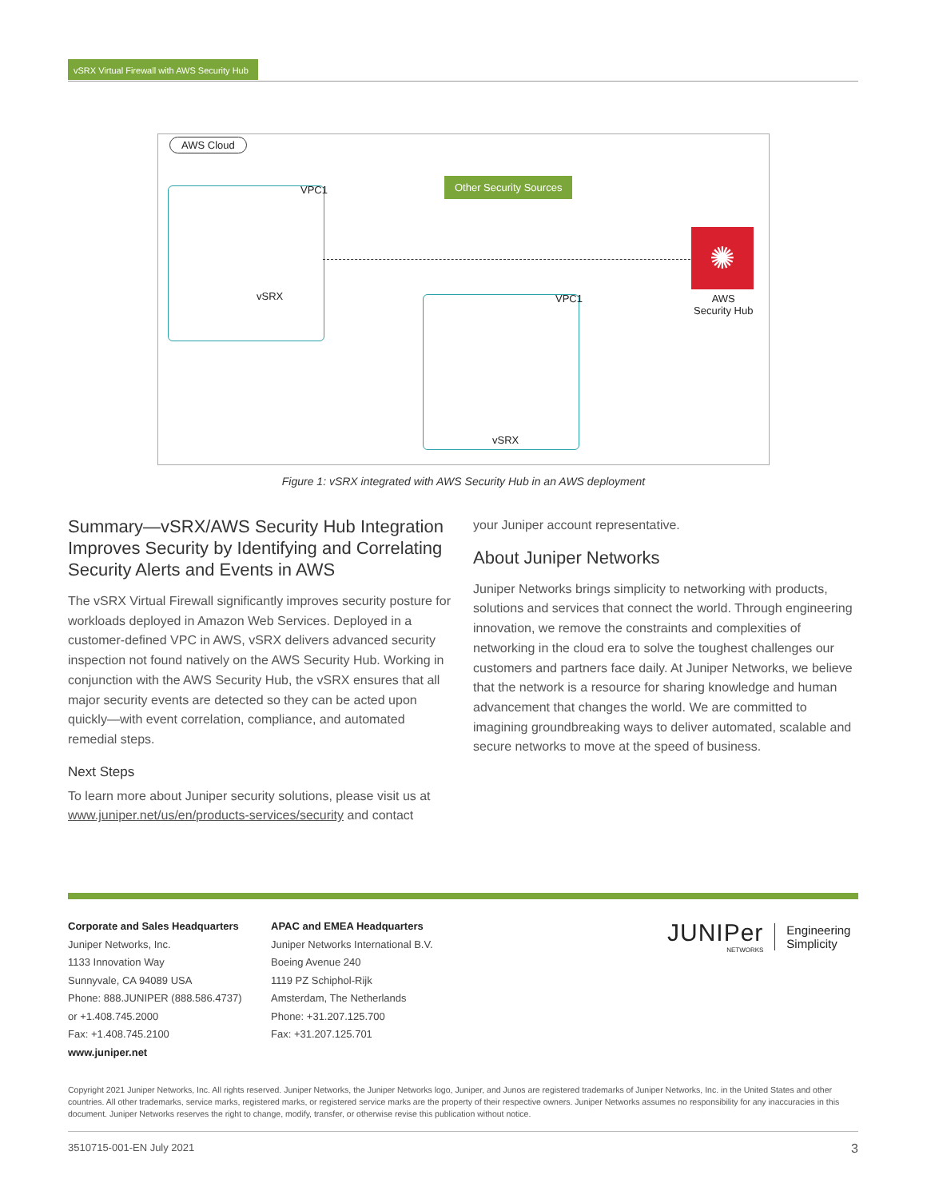vSRX Virtual Firewall with AWS Security Hub
AWS Cloud
VPC1
vSRX
Other Security Sources
✺
AWS
Security Hub
VPC1
vSRX
Figure 1: vSRX integrated with AWS Security Hub in an AWS deployment
Summary—vSRX/AWS Security Hub Integration Improves Security by Identifying and Correlating Security Alerts and Events in AWS
The vSRX Virtual Firewall significantly improves security posture for workloads deployed in Amazon Web Services. Deployed in a customer-defined VPC in AWS, vSRX delivers advanced security inspection not found natively on the AWS Security Hub. Working in conjunction with the AWS Security Hub, the vSRX ensures that all major security events are detected so they can be acted upon quickly—with event correlation, compliance, and automated remedial steps.
Next Steps
To learn more about Juniper security solutions, please visit us at www.juniper.net/us/en/products-services/security and contact
your Juniper account representative.
About Juniper Networks
Juniper Networks brings simplicity to networking with products, solutions and services that connect the world. Through engineering innovation, we remove the constraints and complexities of networking in the cloud era to solve the toughest challenges our customers and partners face daily. At Juniper Networks, we believe that the network is a resource for sharing knowledge and human advancement that changes the world. We are committed to imagining groundbreaking ways to deliver automated, scalable and secure networks to move at the speed of business.
Corporate and Sales Headquarters
Juniper Networks, Inc.
1133 Innovation Way
Sunnyvale, CA 94089 USA
Phone: 888.JUNIPER (888.586.4737)
or +1.408.745.2000
Fax: +1.408.745.2100
www.juniper.net
APAC and EMEA Headquarters
Juniper Networks International B.V.
Boeing Avenue 240
1119 PZ Schiphol-Rijk
Amsterdam, The Netherlands
Phone: +31.207.125.700
Fax: +31.207.125.701
JUNIPer
NETWORKS
Engineering
Simplicity
Copyright 2021 Juniper Networks, Inc. All rights reserved. Juniper Networks, the Juniper Networks logo, Juniper, and Junos are registered trademarks of Juniper Networks, Inc. in the United States and other countries. All other trademarks, service marks, registered marks, or registered service marks are the property of their respective owners. Juniper Networks assumes no responsibility for any inaccuracies in this document. Juniper Networks reserves the right to change, modify, transfer, or otherwise revise this publication without notice.
3510715-001-EN July 2021 3